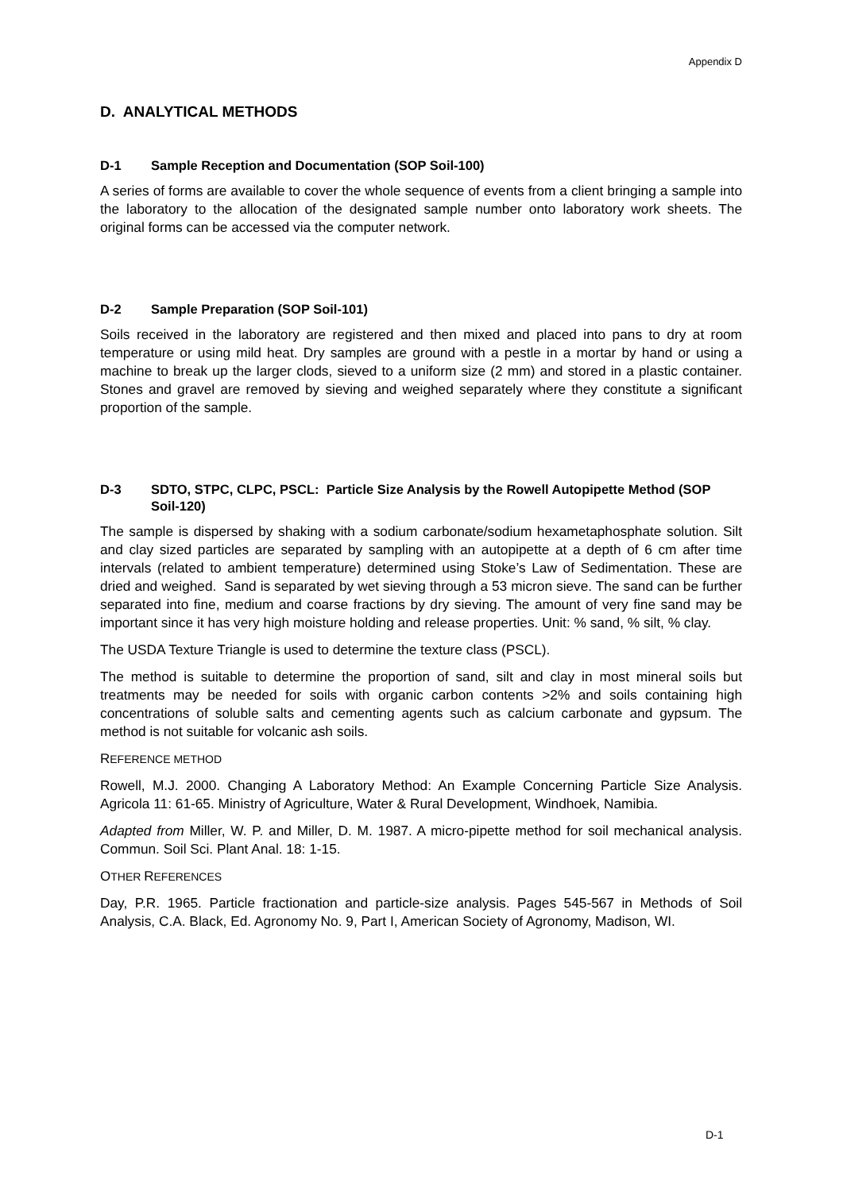Appendix D
D. ANALYTICAL METHODS
D-1 Sample Reception and Documentation (SOP Soil-100)
A series of forms are available to cover the whole sequence of events from a client bringing a sample into the laboratory to the allocation of the designated sample number onto laboratory work sheets. The original forms can be accessed via the computer network.
D-2 Sample Preparation (SOP Soil-101)
Soils received in the laboratory are registered and then mixed and placed into pans to dry at room temperature or using mild heat. Dry samples are ground with a pestle in a mortar by hand or using a machine to break up the larger clods, sieved to a uniform size (2 mm) and stored in a plastic container. Stones and gravel are removed by sieving and weighed separately where they constitute a significant proportion of the sample.
D-3 SDTO, STPC, CLPC, PSCL: Particle Size Analysis by the Rowell Autopipette Method (SOP Soil-120)
The sample is dispersed by shaking with a sodium carbonate/sodium hexametaphosphate solution. Silt and clay sized particles are separated by sampling with an autopipette at a depth of 6 cm after time intervals (related to ambient temperature) determined using Stoke’s Law of Sedimentation. These are dried and weighed. Sand is separated by wet sieving through a 53 micron sieve. The sand can be further separated into fine, medium and coarse fractions by dry sieving. The amount of very fine sand may be important since it has very high moisture holding and release properties. Unit: % sand, % silt, % clay.
The USDA Texture Triangle is used to determine the texture class (PSCL).
The method is suitable to determine the proportion of sand, silt and clay in most mineral soils but treatments may be needed for soils with organic carbon contents >2% and soils containing high concentrations of soluble salts and cementing agents such as calcium carbonate and gypsum. The method is not suitable for volcanic ash soils.
REFERENCE METHOD
Rowell, M.J. 2000. Changing A Laboratory Method: An Example Concerning Particle Size Analysis. Agricola 11: 61-65. Ministry of Agriculture, Water & Rural Development, Windhoek, Namibia.
Adapted from Miller, W. P. and Miller, D. M. 1987. A micro-pipette method for soil mechanical analysis. Commun. Soil Sci. Plant Anal. 18: 1-15.
OTHER REFERENCES
Day, P.R. 1965. Particle fractionation and particle-size analysis. Pages 545-567 in Methods of Soil Analysis, C.A. Black, Ed. Agronomy No. 9, Part I, American Society of Agronomy, Madison, WI.
D-1